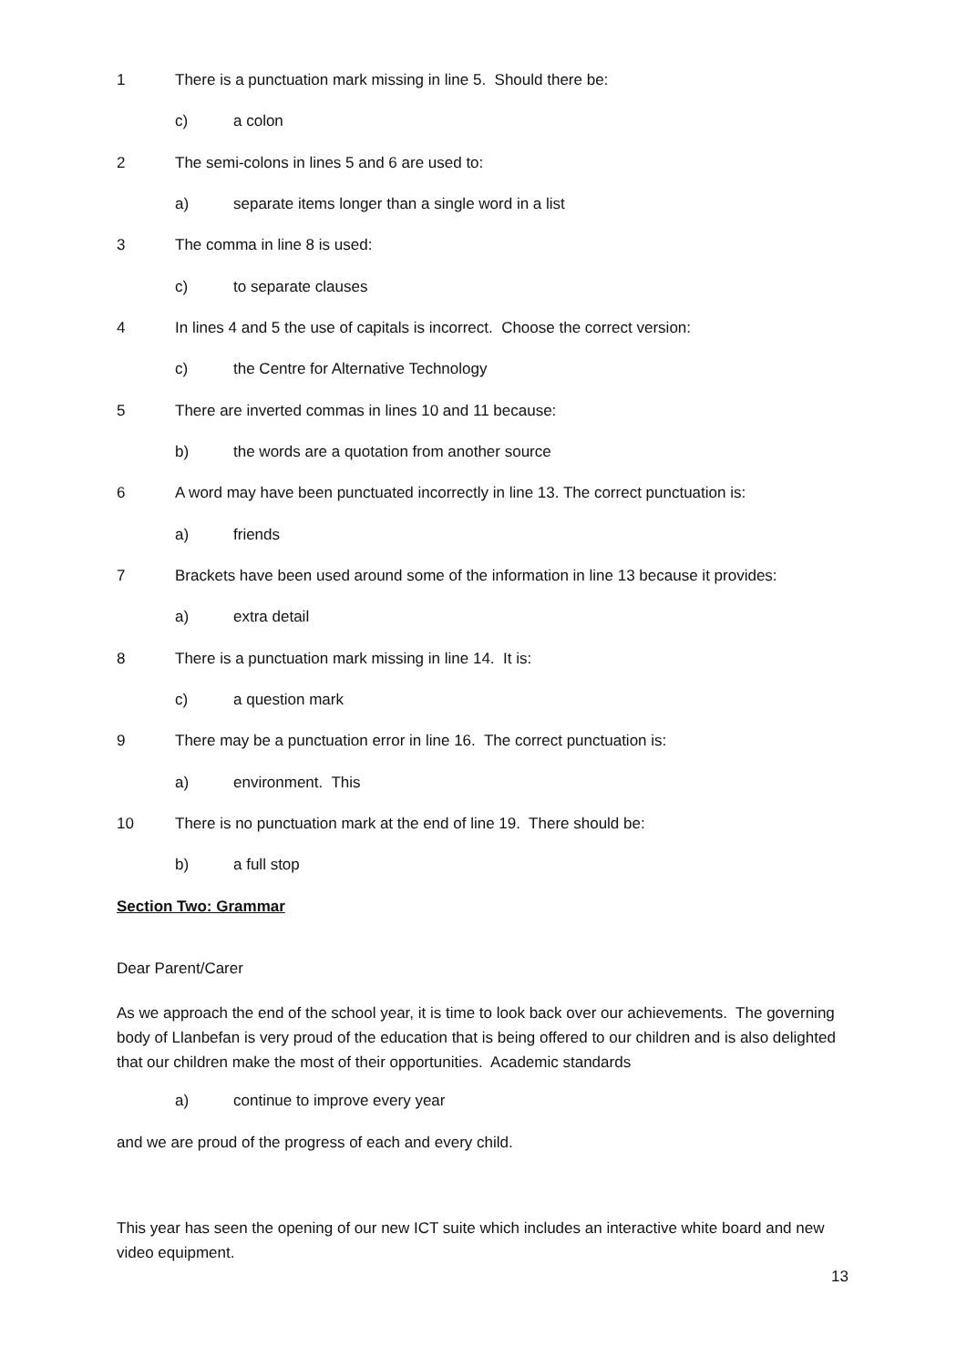1 There is a punctuation mark missing in line 5. Should there be:
c) a colon
2 The semi-colons in lines 5 and 6 are used to:
a) separate items longer than a single word in a list
3 The comma in line 8 is used:
c) to separate clauses
4 In lines 4 and 5 the use of capitals is incorrect. Choose the correct version:
c) the Centre for Alternative Technology
5 There are inverted commas in lines 10 and 11 because:
b) the words are a quotation from another source
6 A word may have been punctuated incorrectly in line 13. The correct punctuation is:
a) friends
7 Brackets have been used around some of the information in line 13 because it provides:
a) extra detail
8 There is a punctuation mark missing in line 14. It is:
c) a question mark
9 There may be a punctuation error in line 16. The correct punctuation is:
a) environment. This
10 There is no punctuation mark at the end of line 19. There should be:
b) a full stop
Section Two: Grammar
Dear Parent/Carer
As we approach the end of the school year, it is time to look back over our achievements. The governing body of Llanbefan is very proud of the education that is being offered to our children and is also delighted that our children make the most of their opportunities. Academic standards
a) continue to improve every year
and we are proud of the progress of each and every child.
This year has seen the opening of our new ICT suite which includes an interactive white board and new video equipment.
13